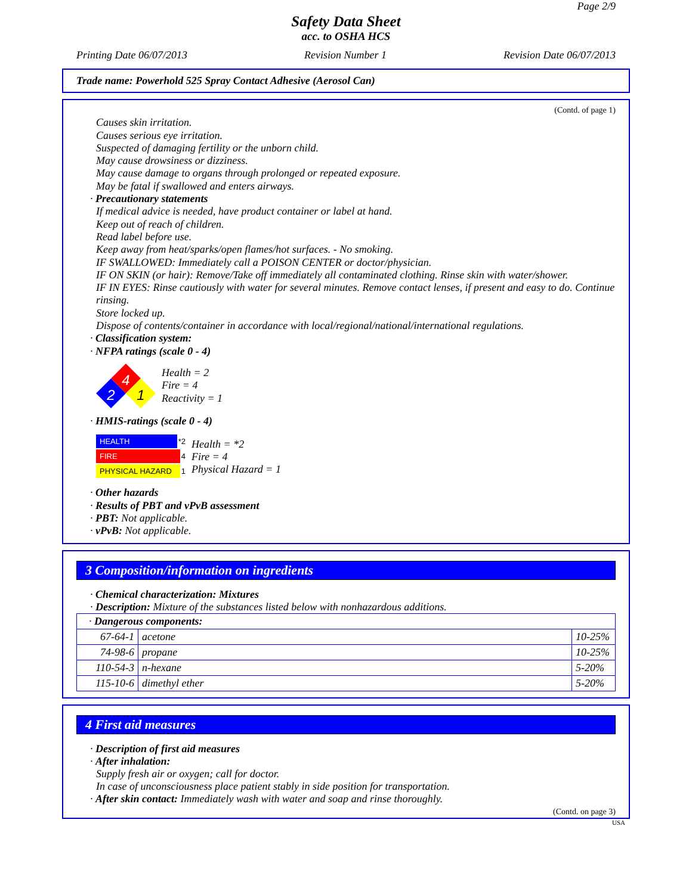Page 2/9
Safety Data Sheet
acc. to OSHA HCS
Printing Date 06/07/2013 Revision Number 1 Revision Date 06/07/2013
Trade name: Powerhold 525 Spray Contact Adhesive (Aerosol Can)
(Contd. of page 1)
Causes skin irritation.
Causes serious eye irritation.
Suspected of damaging fertility or the unborn child.
May cause drowsiness or dizziness.
May cause damage to organs through prolonged or repeated exposure.
May be fatal if swallowed and enters airways.
· Precautionary statements
If medical advice is needed, have product container or label at hand.
Keep out of reach of children.
Read label before use.
Keep away from heat/sparks/open flames/hot surfaces. - No smoking.
IF SWALLOWED: Immediately call a POISON CENTER or doctor/physician.
IF ON SKIN (or hair): Remove/Take off immediately all contaminated clothing. Rinse skin with water/shower.
IF IN EYES: Rinse cautiously with water for several minutes. Remove contact lenses, if present and easy to do. Continue rinsing.
Store locked up.
Dispose of contents/container in accordance with local/regional/national/international regulations.
· Classification system:
· NFPA ratings (scale 0 - 4)
4
2
1
Health = 2
Fire = 4
Reactivity = 1
· HMIS-ratings (scale 0 - 4)
HEALTH *2
FIRE 4
PHYSICAL HAZARD 1
Health = *2
Fire = 4
Physical Hazard = 1
· Other hazards
· Results of PBT and vPvB assessment
· PBT: Not applicable.
· vPvB: Not applicable.
3 Composition/information on ingredients
· Chemical characterization: Mixtures
· Description: Mixture of the substances listed below with nonhazardous additions.
| · Dangerous components: | | |
| --- | --- | --- |
| 67-64-1 | acetone | 10-25% |
| 74-98-6 | propane | 10-25% |
| 110-54-3 | n-hexane | 5-20% |
| 115-10-6 | dimethyl ether | 5-20% |
4 First aid measures
· Description of first aid measures
· After inhalation:
Supply fresh air or oxygen; call for doctor.
In case of unconsciousness place patient stably in side position for transportation.
· After skin contact: Immediately wash with water and soap and rinse thoroughly.
(Contd. on page 3)
USA